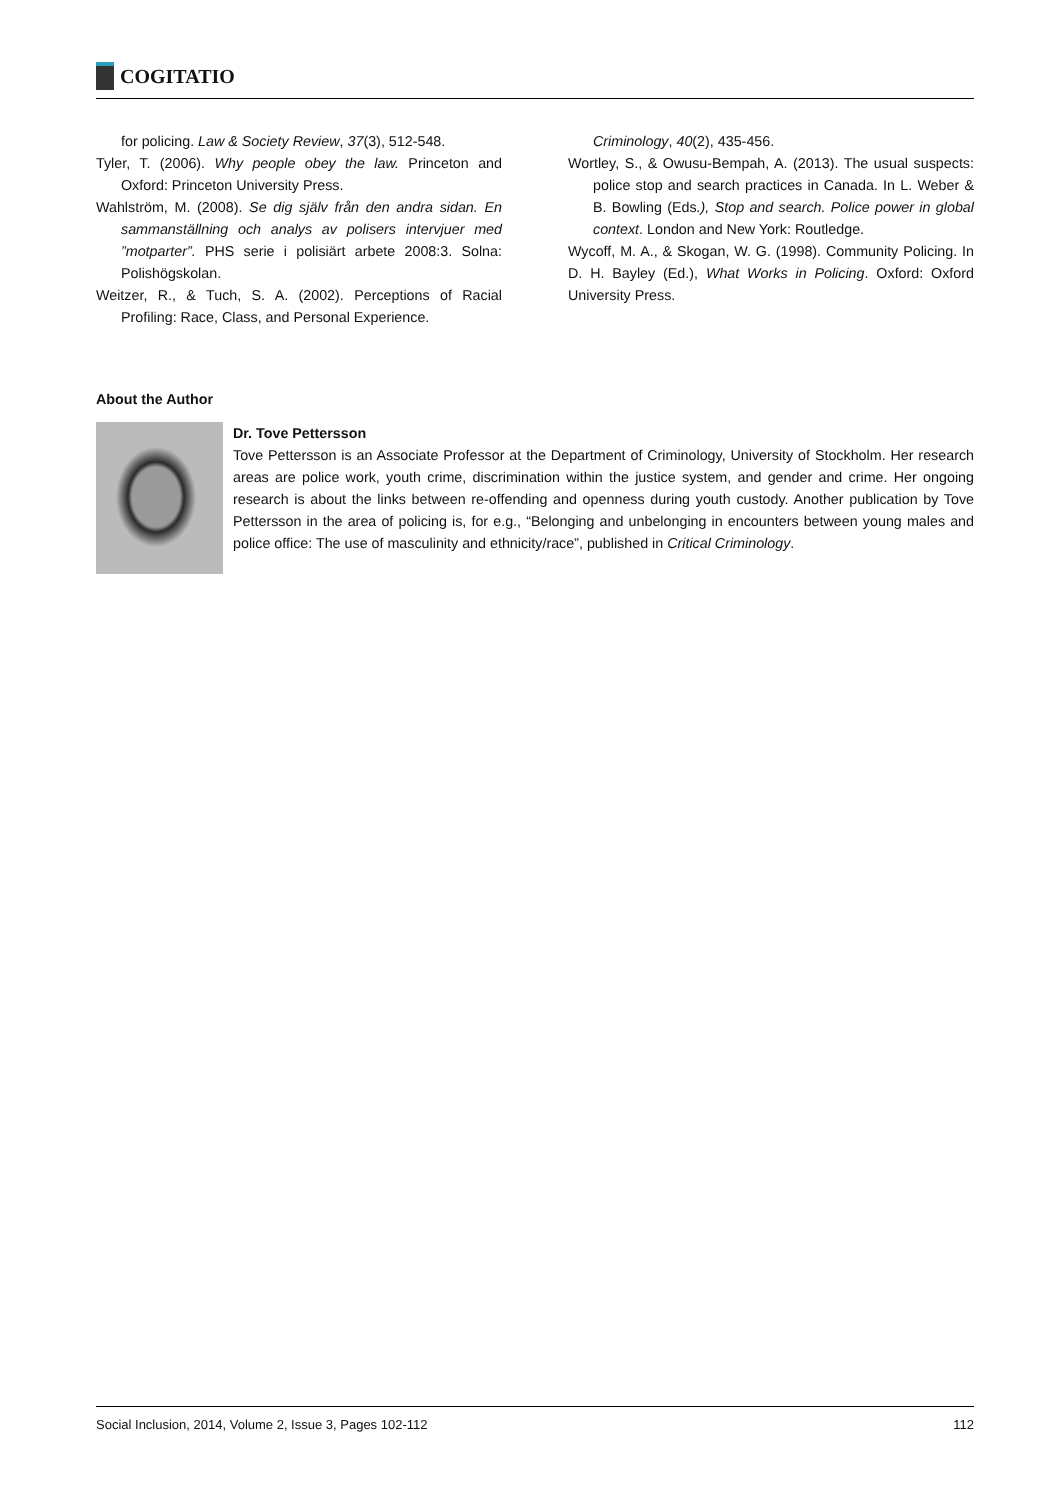COGITATIO
for policing. Law & Society Review, 37(3), 512-548.
Tyler, T. (2006). Why people obey the law. Princeton and Oxford: Princeton University Press.
Wahlström, M. (2008). Se dig själv från den andra sidan. En sammanställning och analys av polisers intervjuer med ”motparter”. PHS serie i polisiärt arbete 2008:3. Solna: Polishögskolan.
Weitzer, R., & Tuch, S. A. (2002). Perceptions of Racial Profiling: Race, Class, and Personal Experience.
Criminology, 40(2), 435-456.
Wortley, S., & Owusu-Bempah, A. (2013). The usual suspects: police stop and search practices in Canada. In L. Weber & B. Bowling (Eds.), Stop and search. Police power in global context. London and New York: Routledge.
Wycoff, M. A., & Skogan, W. G. (1998). Community Policing. In D. H. Bayley (Ed.), What Works in Policing. Oxford: Oxford University Press.
About the Author
Dr. Tove Pettersson
Tove Pettersson is an Associate Professor at the Department of Criminology, University of Stockholm. Her research areas are police work, youth crime, discrimination within the justice system, and gender and crime. Her ongoing research is about the links between re-offending and openness during youth custody. Another publication by Tove Pettersson in the area of policing is, for e.g., “Belonging and unbelonging in encounters between young males and police office: The use of masculinity and ethnicity/race”, published in Critical Criminology.
Social Inclusion, 2014, Volume 2, Issue 3, Pages 102-112 112